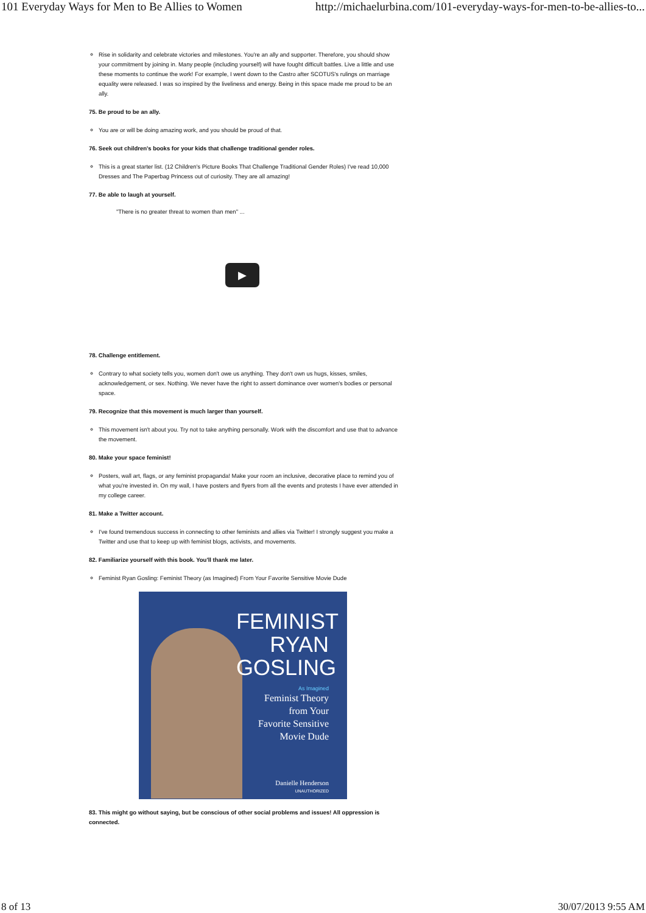101 Everyday Ways for Men to Be Allies to Women http://michaelurbina.com/101-everyday-ways-for-men-to-be-allies-to...
Rise in solidarity and celebrate victories and milestones. You're an ally and supporter. Therefore, you should show your commitment by joining in. Many people (including yourself) will have fought difficult battles. Live a little and use these moments to continue the work! For example, I went down to the Castro after SCOTUS's rulings on marriage equality were released. I was so inspired by the liveliness and energy. Being in this space made me proud to be an ally.
75. Be proud to be an ally.
You are or will be doing amazing work, and you should be proud of that.
76. Seek out children's books for your kids that challenge traditional gender roles.
This is a great starter list. (12 Children's Picture Books That Challenge Traditional Gender Roles) I've read 10,000 Dresses and The Paperbag Princess out of curiosity. They are all amazing!
77. Be able to laugh at yourself.
"There is no greater threat to women than men" ...
▶
78. Challenge entitlement.
Contrary to what society tells you, women don't owe us anything. They don't own us hugs, kisses, smiles, acknowledgement, or sex. Nothing. We never have the right to assert dominance over women's bodies or personal space.
79. Recognize that this movement is much larger than yourself.
This movement isn't about you. Try not to take anything personally. Work with the discomfort and use that to advance the movement.
80. Make your space feminist!
Posters, wall art, flags, or any feminist propaganda! Make your room an inclusive, decorative place to remind you of what you're invested in. On my wall, I have posters and flyers from all the events and protests I have ever attended in my college career.
81. Make a Twitter account.
I've found tremendous success in connecting to other feminists and allies via Twitter! I strongly suggest you make a Twitter and use that to keep up with feminist blogs, activists, and movements.
82. Familiarize yourself with this book. You'll thank me later.
Feminist Ryan Gosling: Feminist Theory (as Imagined) From Your Favorite Sensitive Movie Dude
FEMINIST
RYAN GOSLING
As Imagined
Feminist Theory
from Your
Favorite Sensitive
Movie Dude
Danielle Henderson
UNAUTHORIZED
83. This might go without saying, but be conscious of other social problems and issues! All oppression is connected.
8 of 13 30/07/2013 9:55 AM